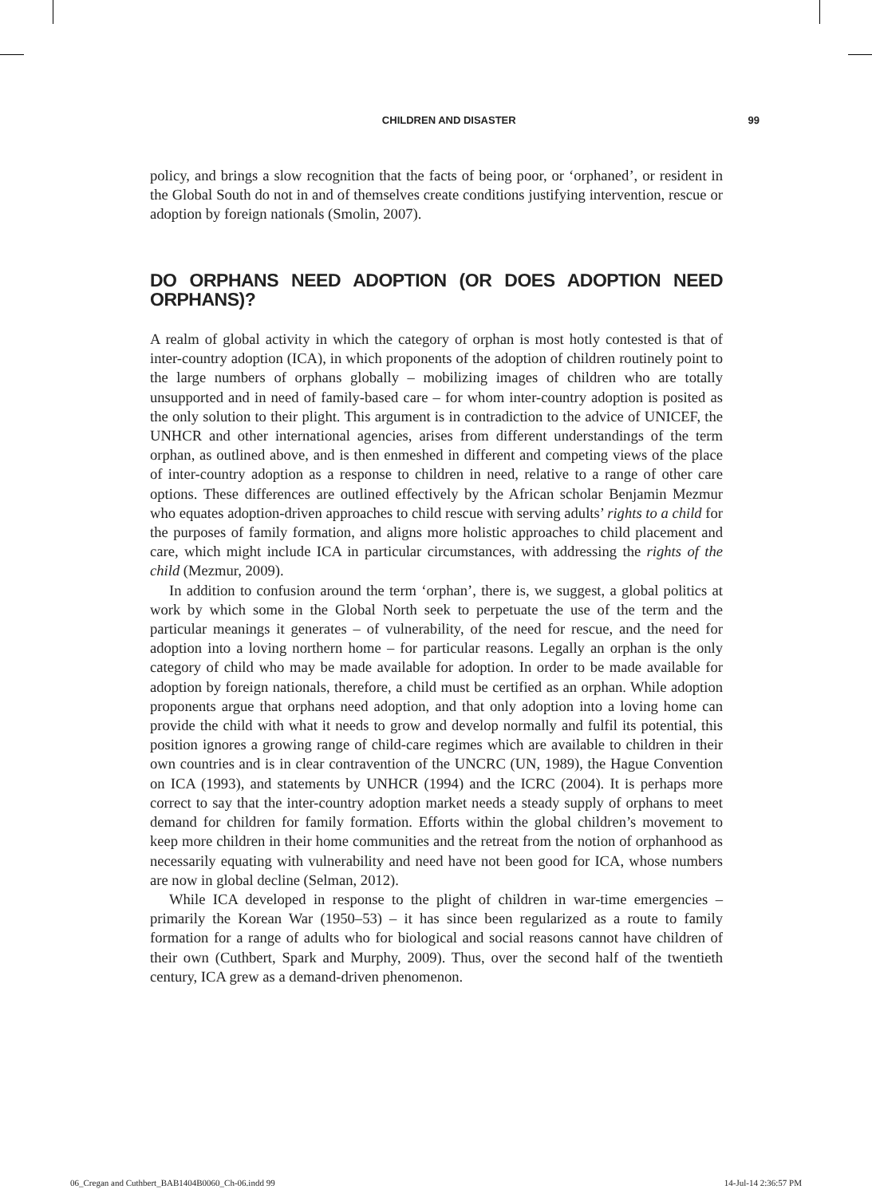CHILDREN AND DISASTER 99
policy, and brings a slow recognition that the facts of being poor, or ‘orphaned’, or resident in the Global South do not in and of themselves create conditions justifying intervention, rescue or adoption by foreign nationals (Smolin, 2007).
DO ORPHANS NEED ADOPTION (OR DOES ADOPTION NEED ORPHANS)?
A realm of global activity in which the category of orphan is most hotly contested is that of inter-country adoption (ICA), in which proponents of the adoption of children routinely point to the large numbers of orphans globally – mobilizing images of children who are totally unsupported and in need of family-based care – for whom inter-country adoption is posited as the only solution to their plight. This argument is in contradiction to the advice of UNICEF, the UNHCR and other international agencies, arises from different understandings of the term orphan, as outlined above, and is then enmeshed in different and competing views of the place of inter-country adoption as a response to children in need, relative to a range of other care options. These differences are outlined effectively by the African scholar Benjamin Mezmur who equates adoption-driven approaches to child rescue with serving adults’ rights to a child for the purposes of family formation, and aligns more holistic approaches to child placement and care, which might include ICA in particular circumstances, with addressing the rights of the child (Mezmur, 2009).
In addition to confusion around the term ‘orphan’, there is, we suggest, a global politics at work by which some in the Global North seek to perpetuate the use of the term and the particular meanings it generates – of vulnerability, of the need for rescue, and the need for adoption into a loving northern home – for particular reasons. Legally an orphan is the only category of child who may be made available for adoption. In order to be made available for adoption by foreign nationals, therefore, a child must be certified as an orphan. While adoption proponents argue that orphans need adoption, and that only adoption into a loving home can provide the child with what it needs to grow and develop normally and fulfil its potential, this position ignores a growing range of child-care regimes which are available to children in their own countries and is in clear contravention of the UNCRC (UN, 1989), the Hague Convention on ICA (1993), and statements by UNHCR (1994) and the ICRC (2004). It is perhaps more correct to say that the inter-country adoption market needs a steady supply of orphans to meet demand for children for family formation. Efforts within the global children’s movement to keep more children in their home communities and the retreat from the notion of orphanhood as necessarily equating with vulnerability and need have not been good for ICA, whose numbers are now in global decline (Selman, 2012).
While ICA developed in response to the plight of children in war-time emergencies – primarily the Korean War (1950–53) – it has since been regularized as a route to family formation for a range of adults who for biological and social reasons cannot have children of their own (Cuthbert, Spark and Murphy, 2009). Thus, over the second half of the twentieth century, ICA grew as a demand-driven phenomenon.
06_Cregan and Cuthbert_BAB1404B0060_Ch-06.indd 99 14-Jul-14 2:36:57 PM